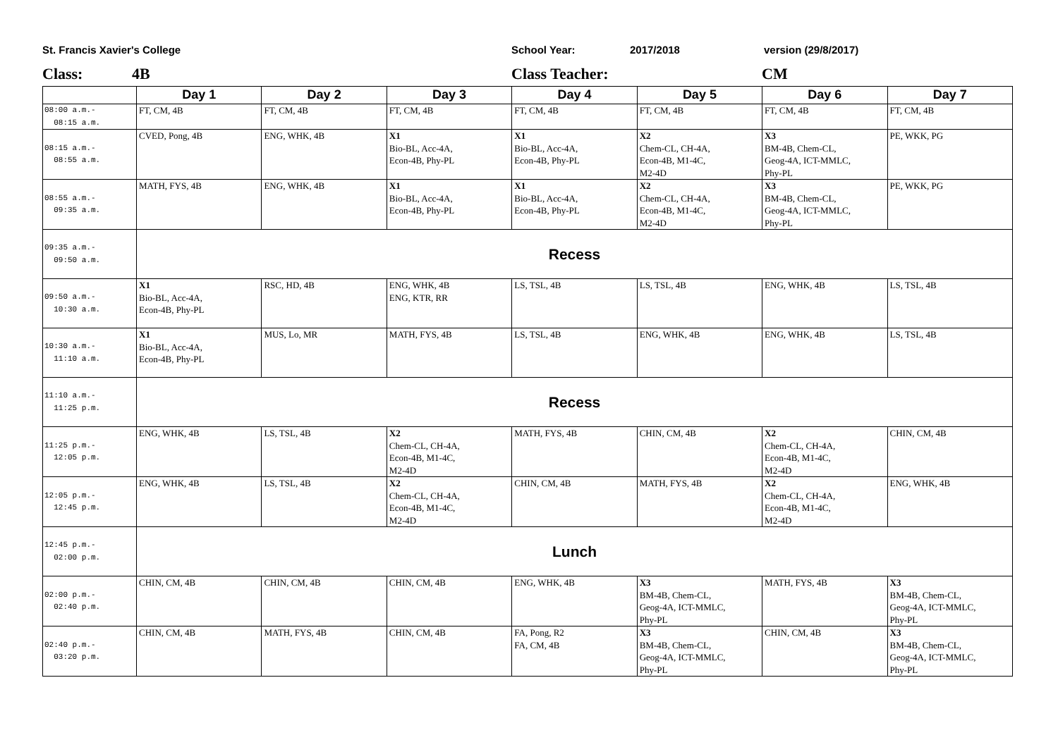St. Francis Xavier's College School Year: 2017/2018 version (29/8/2017)
Class: 4B Class Teacher: CM
| | Day 1 | Day 2 | Day 3 | Day 4 | Day 5 | Day 6 | Day 7 |
| --- | --- | --- | --- | --- | --- | --- | --- |
| 08:00 a.m.- 08:15 a.m. | FT, CM, 4B | FT, CM, 4B | FT, CM, 4B | FT, CM, 4B | FT, CM, 4B | FT, CM, 4B | FT, CM, 4B |
| 08:15 a.m.- 08:55 a.m. | CVED, Pong, 4B | ENG, WHK, 4B | X1 Bio-BL, Acc-4A, Econ-4B, Phy-PL | X1 Bio-BL, Acc-4A, Econ-4B, Phy-PL | X2 Chem-CL, CH-4A, Econ-4B, M1-4C, M2-4D | X3 BM-4B, Chem-CL, Geog-4A, ICT-MMLC, Phy-PL | PE, WKK, PG |
| 08:55 a.m.- 09:35 a.m. | MATH, FYS, 4B | ENG, WHK, 4B | X1 Bio-BL, Acc-4A, Econ-4B, Phy-PL | X1 Bio-BL, Acc-4A, Econ-4B, Phy-PL | X2 Chem-CL, CH-4A, Econ-4B, M1-4C, M2-4D | X3 BM-4B, Chem-CL, Geog-4A, ICT-MMLC, Phy-PL | PE, WKK, PG |
| 09:35 a.m.- 09:50 a.m. | Recess | | | | | | |
| 09:50 a.m.- 10:30 a.m. | X1 Bio-BL, Acc-4A, Econ-4B, Phy-PL | RSC, HD, 4B | ENG, WHK, 4B ENG, KTR, RR | LS, TSL, 4B | LS, TSL, 4B | ENG, WHK, 4B | LS, TSL, 4B |
| 10:30 a.m.- 11:10 a.m. | X1 Bio-BL, Acc-4A, Econ-4B, Phy-PL | MUS, Lo, MR | MATH, FYS, 4B | LS, TSL, 4B | ENG, WHK, 4B | ENG, WHK, 4B | LS, TSL, 4B |
| 11:10 a.m.- 11:25 p.m. | Recess | | | | | | |
| 11:25 p.m.- 12:05 p.m. | ENG, WHK, 4B | LS, TSL, 4B | X2 Chem-CL, CH-4A, Econ-4B, M1-4C, M2-4D | MATH, FYS, 4B | CHIN, CM, 4B | X2 Chem-CL, CH-4A, Econ-4B, M1-4C, M2-4D | CHIN, CM, 4B |
| 12:05 p.m.- 12:45 p.m. | ENG, WHK, 4B | LS, TSL, 4B | X2 Chem-CL, CH-4A, Econ-4B, M1-4C, M2-4D | CHIN, CM, 4B | MATH, FYS, 4B | X2 Chem-CL, CH-4A, Econ-4B, M1-4C, M2-4D | ENG, WHK, 4B |
| 12:45 p.m.- 02:00 p.m. | Lunch | | | | | | |
| 02:00 p.m.- 02:40 p.m. | CHIN, CM, 4B | CHIN, CM, 4B | CHIN, CM, 4B | ENG, WHK, 4B | X3 BM-4B, Chem-CL, Geog-4A, ICT-MMLC, Phy-PL | MATH, FYS, 4B | X3 BM-4B, Chem-CL, Geog-4A, ICT-MMLC, Phy-PL |
| 02:40 p.m.- 03:20 p.m. | CHIN, CM, 4B | MATH, FYS, 4B | CHIN, CM, 4B | FA, Pong, R2 FA, CM, 4B | X3 BM-4B, Chem-CL, Geog-4A, ICT-MMLC, Phy-PL | CHIN, CM, 4B | X3 BM-4B, Chem-CL, Geog-4A, ICT-MMLC, Phy-PL |